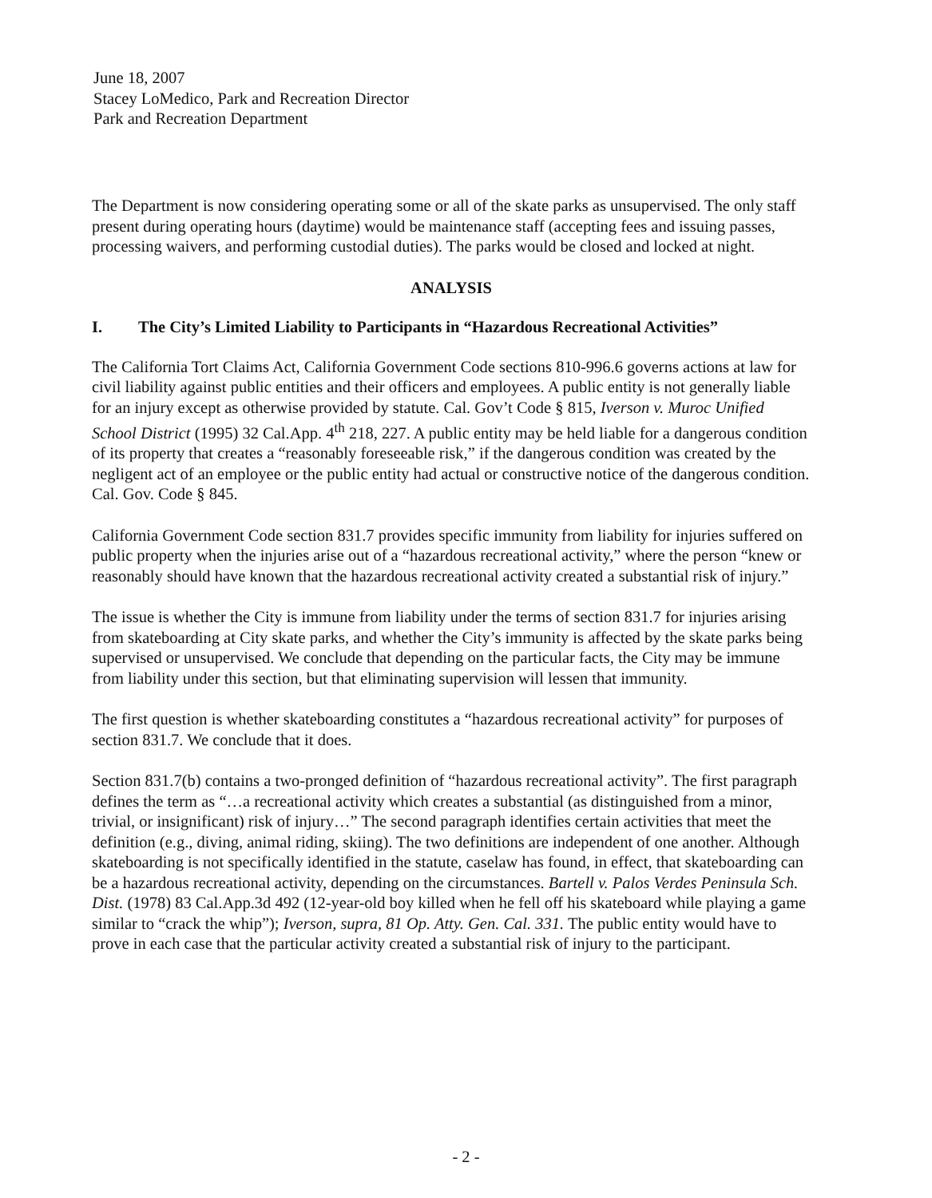June 18, 2007
Stacey LoMedico, Park and Recreation Director
Park and Recreation Department
The Department is now considering operating some or all of the skate parks as unsupervised. The only staff present during operating hours (daytime) would be maintenance staff (accepting fees and issuing passes, processing waivers, and performing custodial duties). The parks would be closed and locked at night.
ANALYSIS
I. The City’s Limited Liability to Participants in “Hazardous Recreational Activities”
The California Tort Claims Act, California Government Code sections 810-996.6 governs actions at law for civil liability against public entities and their officers and employees. A public entity is not generally liable for an injury except as otherwise provided by statute. Cal. Gov’t Code § 815, Iverson v. Muroc Unified School District (1995) 32 Cal.App. 4<sup>th</sup> 218, 227. A public entity may be held liable for a dangerous condition of its property that creates a “reasonably foreseeable risk,” if the dangerous condition was created by the negligent act of an employee or the public entity had actual or constructive notice of the dangerous condition. Cal. Gov. Code § 845.
California Government Code section 831.7 provides specific immunity from liability for injuries suffered on public property when the injuries arise out of a “hazardous recreational activity,” where the person “knew or reasonably should have known that the hazardous recreational activity created a substantial risk of injury.”
The issue is whether the City is immune from liability under the terms of section 831.7 for injuries arising from skateboarding at City skate parks, and whether the City’s immunity is affected by the skate parks being supervised or unsupervised. We conclude that depending on the particular facts, the City may be immune from liability under this section, but that eliminating supervision will lessen that immunity.
The first question is whether skateboarding constitutes a “hazardous recreational activity” for purposes of section 831.7. We conclude that it does.
Section 831.7(b) contains a two-pronged definition of “hazardous recreational activity”. The first paragraph defines the term as “…a recreational activity which creates a substantial (as distinguished from a minor, trivial, or insignificant) risk of injury…” The second paragraph identifies certain activities that meet the definition (e.g., diving, animal riding, skiing). The two definitions are independent of one another. Although skateboarding is not specifically identified in the statute, caselaw has found, in effect, that skateboarding can be a hazardous recreational activity, depending on the circumstances. Bartell v. Palos Verdes Peninsula Sch. Dist. (1978) 83 Cal.App.3d 492 (12-year-old boy killed when he fell off his skateboard while playing a game similar to “crack the whip”); Iverson, supra, 81 Op. Atty. Gen. Cal. 331. The public entity would have to prove in each case that the particular activity created a substantial risk of injury to the participant.
- 2 -